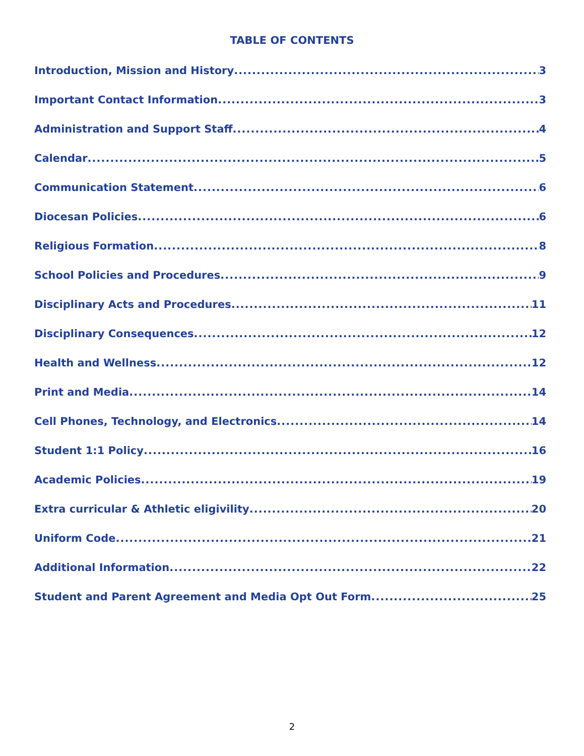TABLE OF CONTENTS
Introduction, Mission and History 3
Important Contact Information 3
Administration and Support Staff 4
Calendar 5
Communication Statement 6
Diocesan Policies 6
Religious Formation 8
School Policies and Procedures 9
Disciplinary Acts and Procedures 11
Disciplinary Consequences 12
Health and Wellness 12
Print and Media 14
Cell Phones, Technology, and Electronics 14
Student 1:1 Policy 16
Academic Policies 19
Extra curricular & Athletic eligivility 20
Uniform Code 21
Additional Information 22
Student and Parent Agreement and Media Opt Out Form 25
2